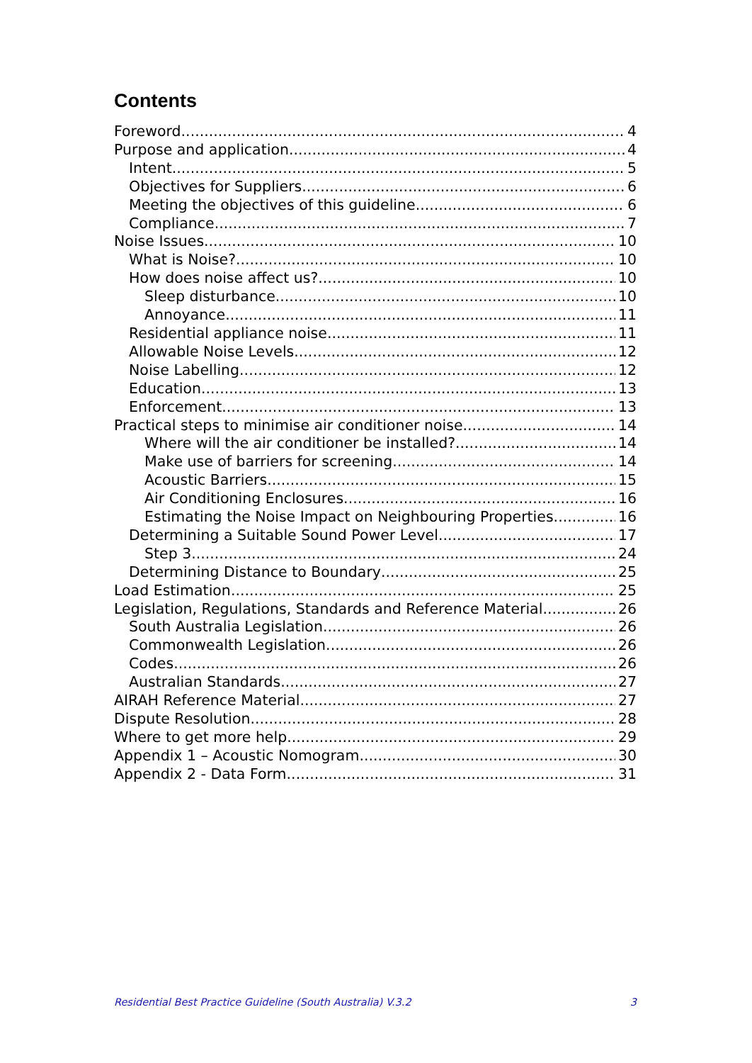Contents
Foreword 4
Purpose and application 4
Intent 5
Objectives for Suppliers 6
Meeting the objectives of this guideline 6
Compliance 7
Noise Issues 10
What is Noise? 10
How does noise affect us? 10
Sleep disturbance 10
Annoyance 11
Residential appliance noise 11
Allowable Noise Levels 12
Noise Labelling 12
Education 13
Enforcement 13
Practical steps to minimise air conditioner noise 14
Where will the air conditioner be installed? 14
Make use of barriers for screening 14
Acoustic Barriers 15
Air Conditioning Enclosures 16
Estimating the Noise Impact on Neighbouring Properties 16
Determining a Suitable Sound Power Level 17
Step 3 24
Determining Distance to Boundary 25
Load Estimation 25
Legislation, Regulations, Standards and Reference Material 26
South Australia Legislation 26
Commonwealth Legislation 26
Codes 26
Australian Standards 27
AIRAH Reference Material 27
Dispute Resolution 28
Where to get more help 29
Appendix 1 – Acoustic Nomogram 30
Appendix 2 - Data Form 31
Residential Best Practice Guideline (South Australia) V.3.2 3